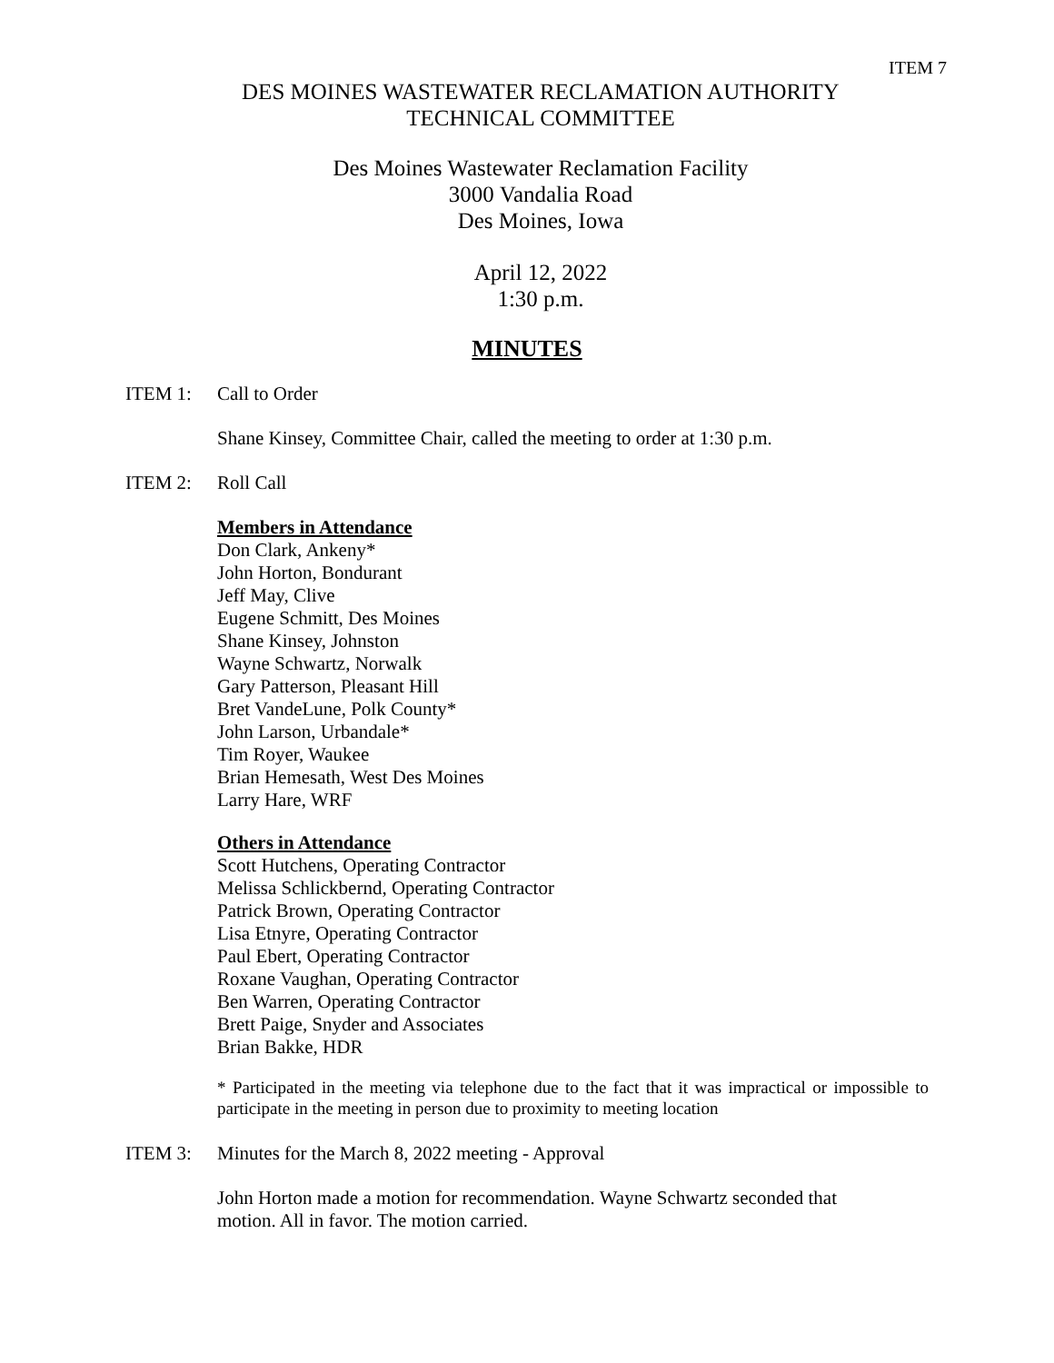ITEM 7
DES MOINES WASTEWATER RECLAMATION AUTHORITY
TECHNICAL COMMITTEE
Des Moines Wastewater Reclamation Facility
3000 Vandalia Road
Des Moines, Iowa
April 12, 2022
1:30 p.m.
MINUTES
ITEM 1: Call to Order
Shane Kinsey, Committee Chair, called the meeting to order at 1:30 p.m.
ITEM 2: Roll Call
Members in Attendance
Don Clark, Ankeny*
John Horton, Bondurant
Jeff May, Clive
Eugene Schmitt, Des Moines
Shane Kinsey, Johnston
Wayne Schwartz, Norwalk
Gary Patterson, Pleasant Hill
Bret VandeLune, Polk County*
John Larson, Urbandale*
Tim Royer, Waukee
Brian Hemesath, West Des Moines
Larry Hare, WRF
Others in Attendance
Scott Hutchens, Operating Contractor
Melissa Schlickbernd, Operating Contractor
Patrick Brown, Operating Contractor
Lisa Etnyre, Operating Contractor
Paul Ebert, Operating Contractor
Roxane Vaughan, Operating Contractor
Ben Warren, Operating Contractor
Brett Paige, Snyder and Associates
Brian Bakke, HDR
* Participated in the meeting via telephone due to the fact that it was impractical or impossible to participate in the meeting in person due to proximity to meeting location
ITEM 3: Minutes for the March 8, 2022 meeting - Approval
John Horton made a motion for recommendation. Wayne Schwartz seconded that
motion. All in favor. The motion carried.